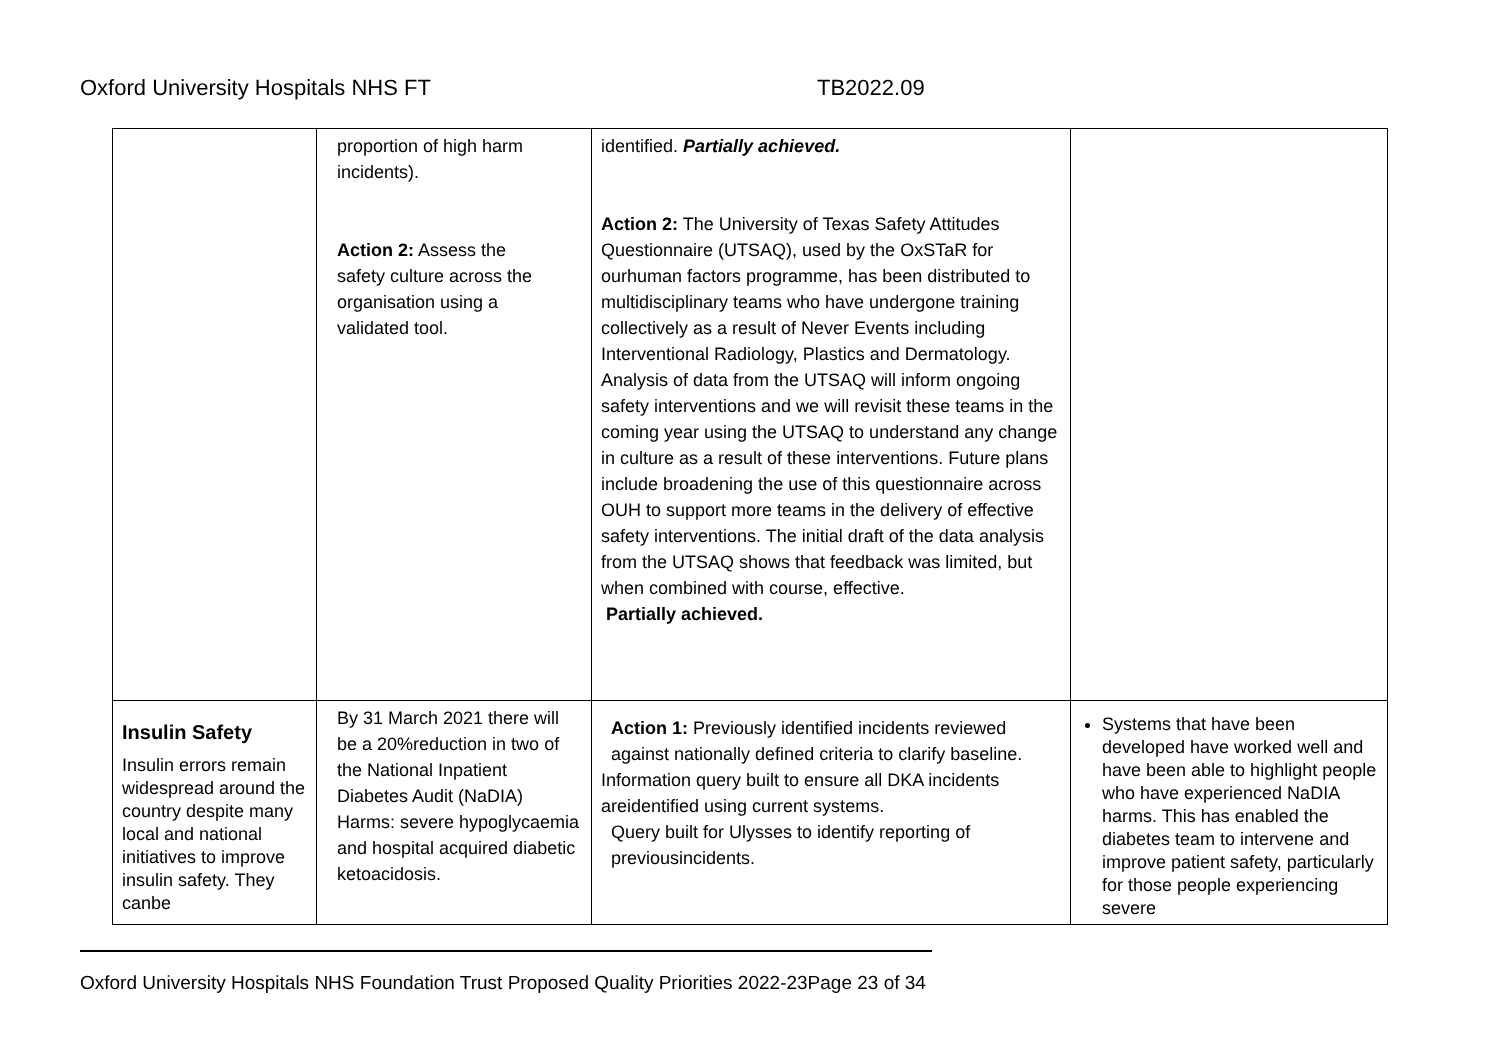Oxford University Hospitals NHS FT TB2022.09
| | proportion of high harm incidents). Action 2: Assess the safety culture across the organisation using a validated tool. | identified. Partially achieved. Action 2: The University of Texas Safety Attitudes Questionnaire (UTSAQ), used by the OxSTaR for ourhuman factors programme, has been distributed to multidisciplinary teams who have undergone training collectively as a result of Never Events including Interventional Radiology, Plastics and Dermatology. Analysis of data from the UTSAQ will inform ongoing safety interventions and we will revisit these teams in the coming year using the UTSAQ to understand any change in culture as a result of these interventions. Future plans include broadening the use of this questionnaire across OUH to support more teams in the delivery of effective safety interventions. The initial draft of the data analysis from the UTSAQ shows that feedback was limited, but when combined with course, effective. Partially achieved. | |
| Insulin Safety Insulin errors remain widespread around the country despite many local and national initiatives to improve insulin safety. They canbe | By 31 March 2021 there will be a 20%reduction in two of the National Inpatient Diabetes Audit (NaDIA) Harms: severe hypoglycaemia and hospital acquired diabetic ketoacidosis. | Action 1: Previously identified incidents reviewed against nationally defined criteria to clarify baseline. Information query built to ensure all DKA incidents areidentified using current systems. Query built for Ulysses to identify reporting of previousincidents. | Systems that have been developed have worked well and have been able to highlight people who have experienced NaDIA harms. This has enabled the diabetes team to intervene and improve patient safety, particularly for those people experiencing severe |
Oxford University Hospitals NHS Foundation Trust Proposed Quality Priorities 2022-23Page 23 of 34